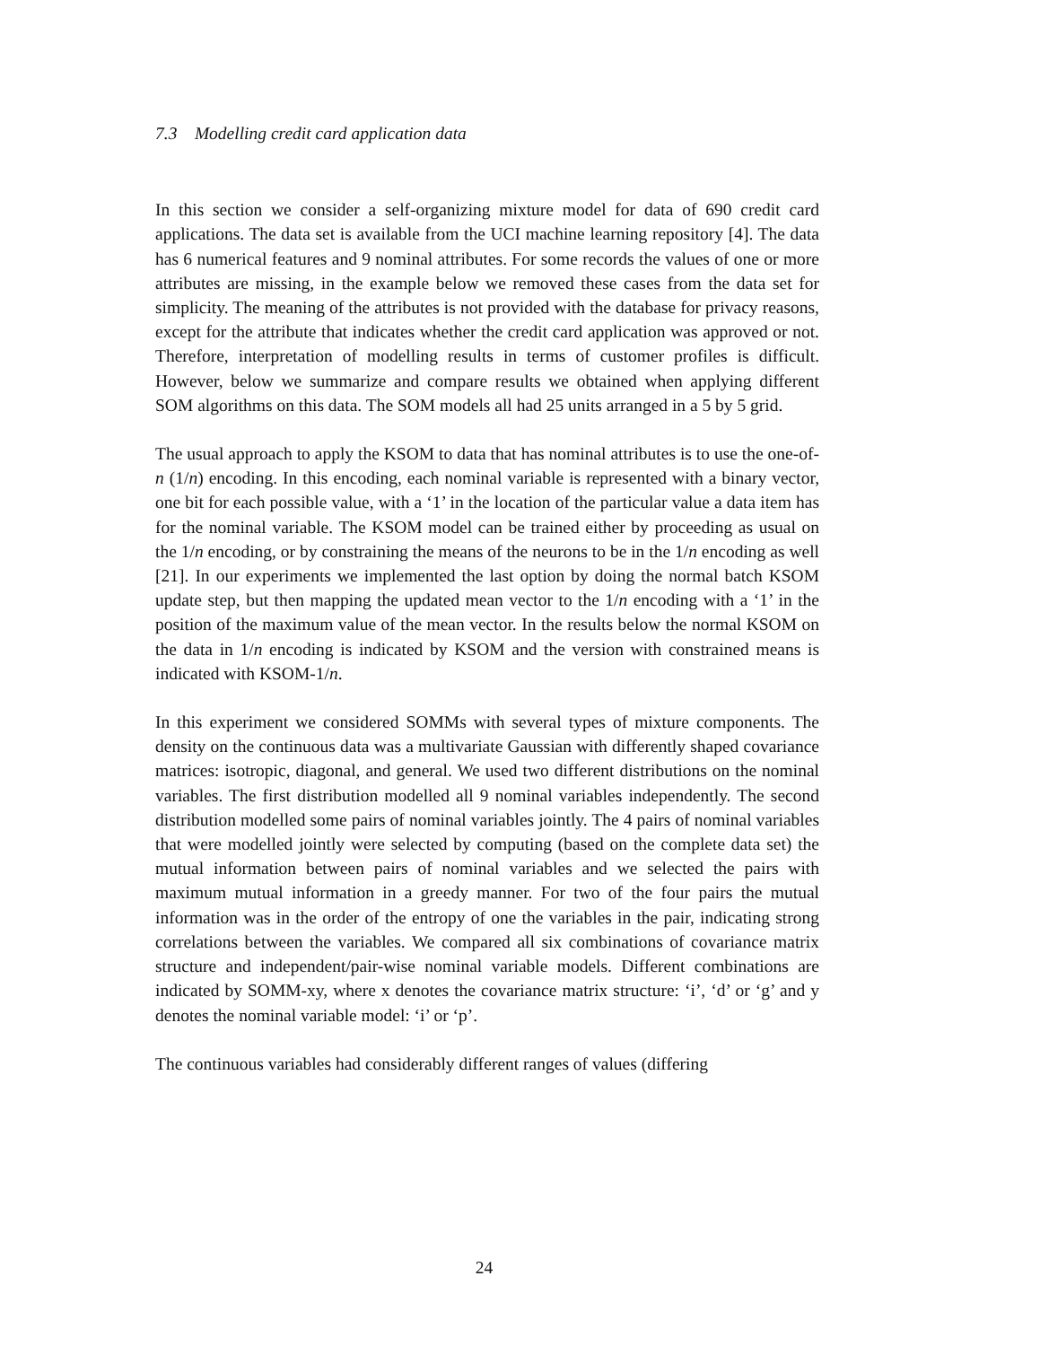7.3 Modelling credit card application data
In this section we consider a self-organizing mixture model for data of 690 credit card applications. The data set is available from the UCI machine learning repository [4]. The data has 6 numerical features and 9 nominal attributes. For some records the values of one or more attributes are missing, in the example below we removed these cases from the data set for simplicity. The meaning of the attributes is not provided with the database for privacy reasons, except for the attribute that indicates whether the credit card application was approved or not. Therefore, interpretation of modelling results in terms of customer profiles is difficult. However, below we summarize and compare results we obtained when applying different SOM algorithms on this data. The SOM models all had 25 units arranged in a 5 by 5 grid.
The usual approach to apply the KSOM to data that has nominal attributes is to use the one-of-n (1/n) encoding. In this encoding, each nominal variable is represented with a binary vector, one bit for each possible value, with a ‘1’ in the location of the particular value a data item has for the nominal variable. The KSOM model can be trained either by proceeding as usual on the 1/n encoding, or by constraining the means of the neurons to be in the 1/n encoding as well [21]. In our experiments we implemented the last option by doing the normal batch KSOM update step, but then mapping the updated mean vector to the 1/n encoding with a ‘1’ in the position of the maximum value of the mean vector. In the results below the normal KSOM on the data in 1/n encoding is indicated by KSOM and the version with constrained means is indicated with KSOM-1/n.
In this experiment we considered SOMMs with several types of mixture components. The density on the continuous data was a multivariate Gaussian with differently shaped covariance matrices: isotropic, diagonal, and general. We used two different distributions on the nominal variables. The first distribution modelled all 9 nominal variables independently. The second distribution modelled some pairs of nominal variables jointly. The 4 pairs of nominal variables that were modelled jointly were selected by computing (based on the complete data set) the mutual information between pairs of nominal variables and we selected the pairs with maximum mutual information in a greedy manner. For two of the four pairs the mutual information was in the order of the entropy of one the variables in the pair, indicating strong correlations between the variables. We compared all six combinations of covariance matrix structure and independent/pair-wise nominal variable models. Different combinations are indicated by SOMM-xy, where x denotes the covariance matrix structure: ‘i’, ‘d’ or ‘g’ and y denotes the nominal variable model: ‘i’ or ‘p’.
The continuous variables had considerably different ranges of values (differing
24